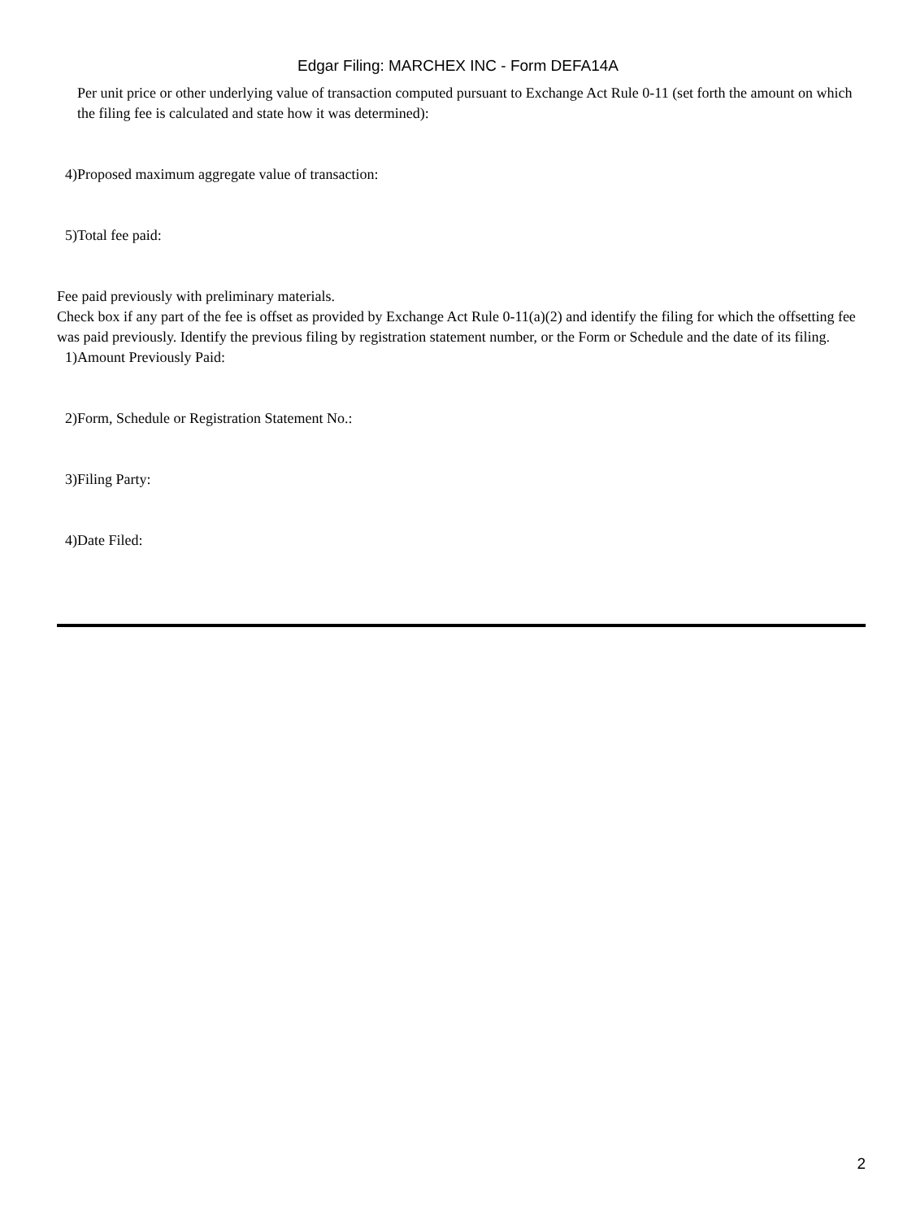Edgar Filing: MARCHEX INC - Form DEFA14A
Per unit price or other underlying value of transaction computed pursuant to Exchange Act Rule 0-11 (set forth the amount on which the filing fee is calculated and state how it was determined):
4) Proposed maximum aggregate value of transaction:
5) Total fee paid:
Fee paid previously with preliminary materials.
Check box if any part of the fee is offset as provided by Exchange Act Rule 0-11(a)(2) and identify the filing for which the offsetting fee was paid previously. Identify the previous filing by registration statement number, or the Form or Schedule and the date of its filing.
1) Amount Previously Paid:
2) Form, Schedule or Registration Statement No.:
3) Filing Party:
4) Date Filed:
2